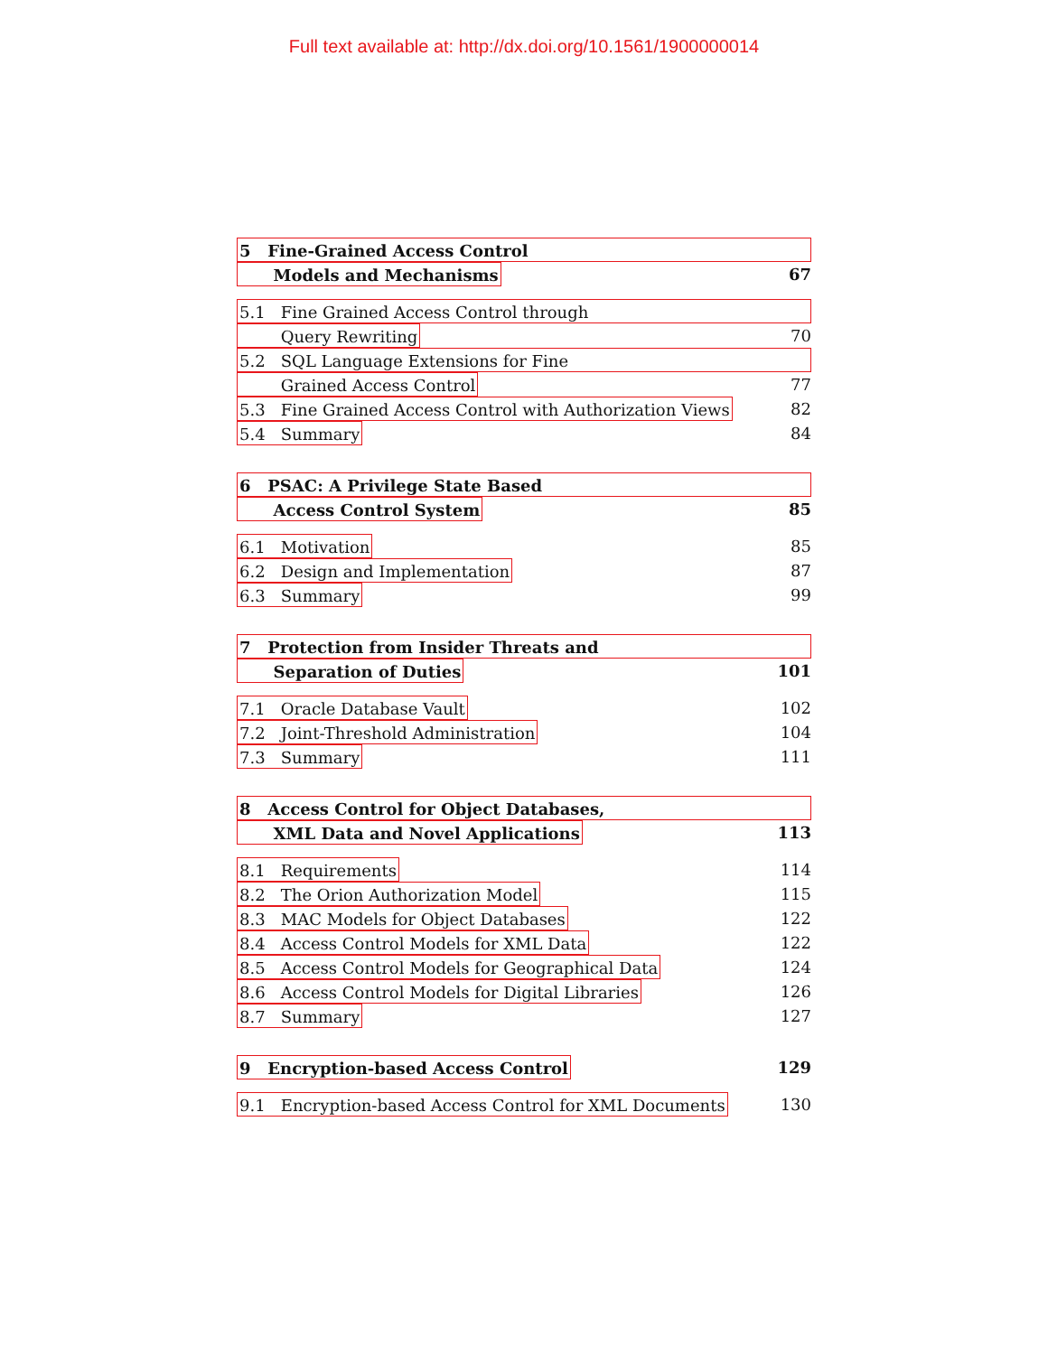Full text available at: http://dx.doi.org/10.1561/1900000014
5 Fine-Grained Access Control
Models and Mechanisms 67
5.1 Fine Grained Access Control through
Query Rewriting 70
5.2 SQL Language Extensions for Fine
Grained Access Control 77
5.3 Fine Grained Access Control with Authorization Views 82
5.4 Summary 84
6 PSAC: A Privilege State Based
Access Control System 85
6.1 Motivation 85
6.2 Design and Implementation 87
6.3 Summary 99
7 Protection from Insider Threats and
Separation of Duties 101
7.1 Oracle Database Vault 102
7.2 Joint-Threshold Administration 104
7.3 Summary 111
8 Access Control for Object Databases,
XML Data and Novel Applications 113
8.1 Requirements 114
8.2 The Orion Authorization Model 115
8.3 MAC Models for Object Databases 122
8.4 Access Control Models for XML Data 122
8.5 Access Control Models for Geographical Data 124
8.6 Access Control Models for Digital Libraries 126
8.7 Summary 127
9 Encryption-based Access Control 129
9.1 Encryption-based Access Control for XML Documents 130